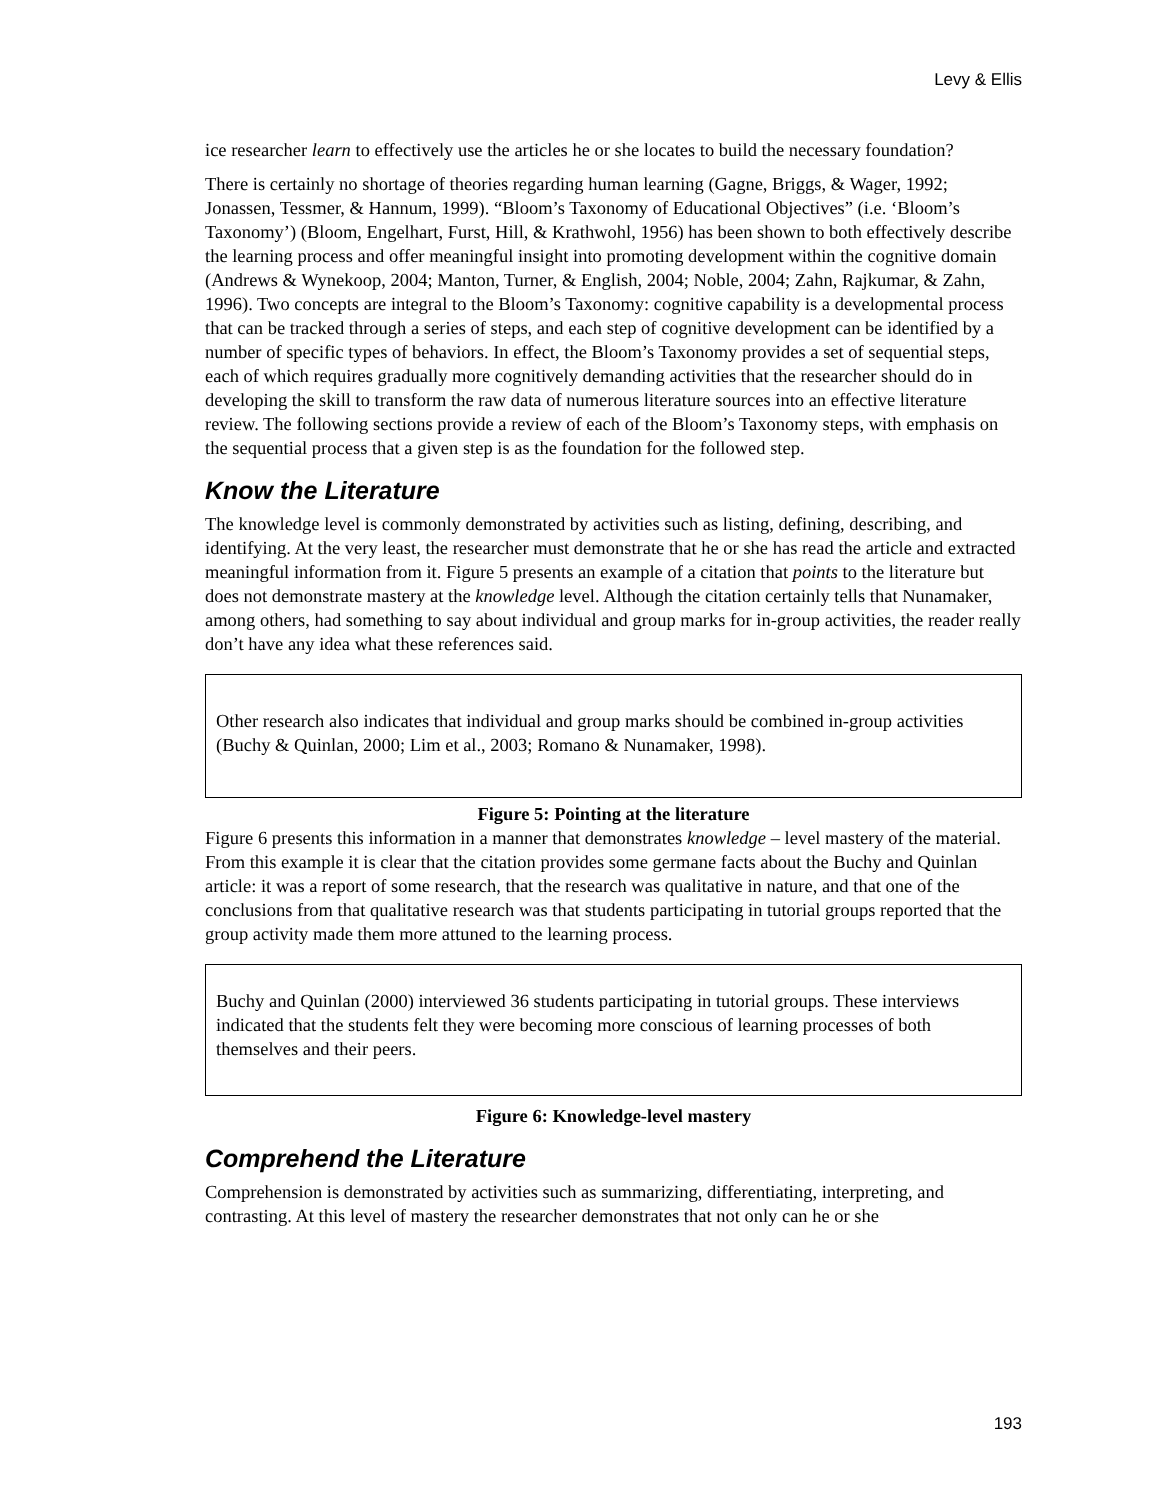Levy & Ellis
ice researcher learn to effectively use the articles he or she locates to build the necessary foundation?
There is certainly no shortage of theories regarding human learning (Gagne, Briggs, & Wager, 1992; Jonassen, Tessmer, & Hannum, 1999). “Bloom’s Taxonomy of Educational Objectives” (i.e. ‘Bloom’s Taxonomy’) (Bloom, Engelhart, Furst, Hill, & Krathwohl, 1956) has been shown to both effectively describe the learning process and offer meaningful insight into promoting development within the cognitive domain (Andrews & Wynekoop, 2004; Manton, Turner, & English, 2004; Noble, 2004; Zahn, Rajkumar, & Zahn, 1996). Two concepts are integral to the Bloom’s Taxonomy: cognitive capability is a developmental process that can be tracked through a series of steps, and each step of cognitive development can be identified by a number of specific types of behaviors. In effect, the Bloom’s Taxonomy provides a set of sequential steps, each of which requires gradually more cognitively demanding activities that the researcher should do in developing the skill to transform the raw data of numerous literature sources into an effective literature review. The following sections provide a review of each of the Bloom’s Taxonomy steps, with emphasis on the sequential process that a given step is as the foundation for the followed step.
Know the Literature
The knowledge level is commonly demonstrated by activities such as listing, defining, describing, and identifying. At the very least, the researcher must demonstrate that he or she has read the article and extracted meaningful information from it. Figure 5 presents an example of a citation that points to the literature but does not demonstrate mastery at the knowledge level. Although the citation certainly tells that Nunamaker, among others, had something to say about individual and group marks for in-group activities, the reader really don’t have any idea what these references said.
Other research also indicates that individual and group marks should be combined in-group activities (Buchy & Quinlan, 2000; Lim et al., 2003; Romano & Nunamaker, 1998).
Figure 5: Pointing at the literature
Figure 6 presents this information in a manner that demonstrates knowledge – level mastery of the material. From this example it is clear that the citation provides some germane facts about the Buchy and Quinlan article: it was a report of some research, that the research was qualitative in nature, and that one of the conclusions from that qualitative research was that students participating in tutorial groups reported that the group activity made them more attuned to the learning process.
Buchy and Quinlan (2000) interviewed 36 students participating in tutorial groups. These interviews indicated that the students felt they were becoming more conscious of learning processes of both themselves and their peers.
Figure 6: Knowledge-level mastery
Comprehend the Literature
Comprehension is demonstrated by activities such as summarizing, differentiating, interpreting, and contrasting. At this level of mastery the researcher demonstrates that not only can he or she
193